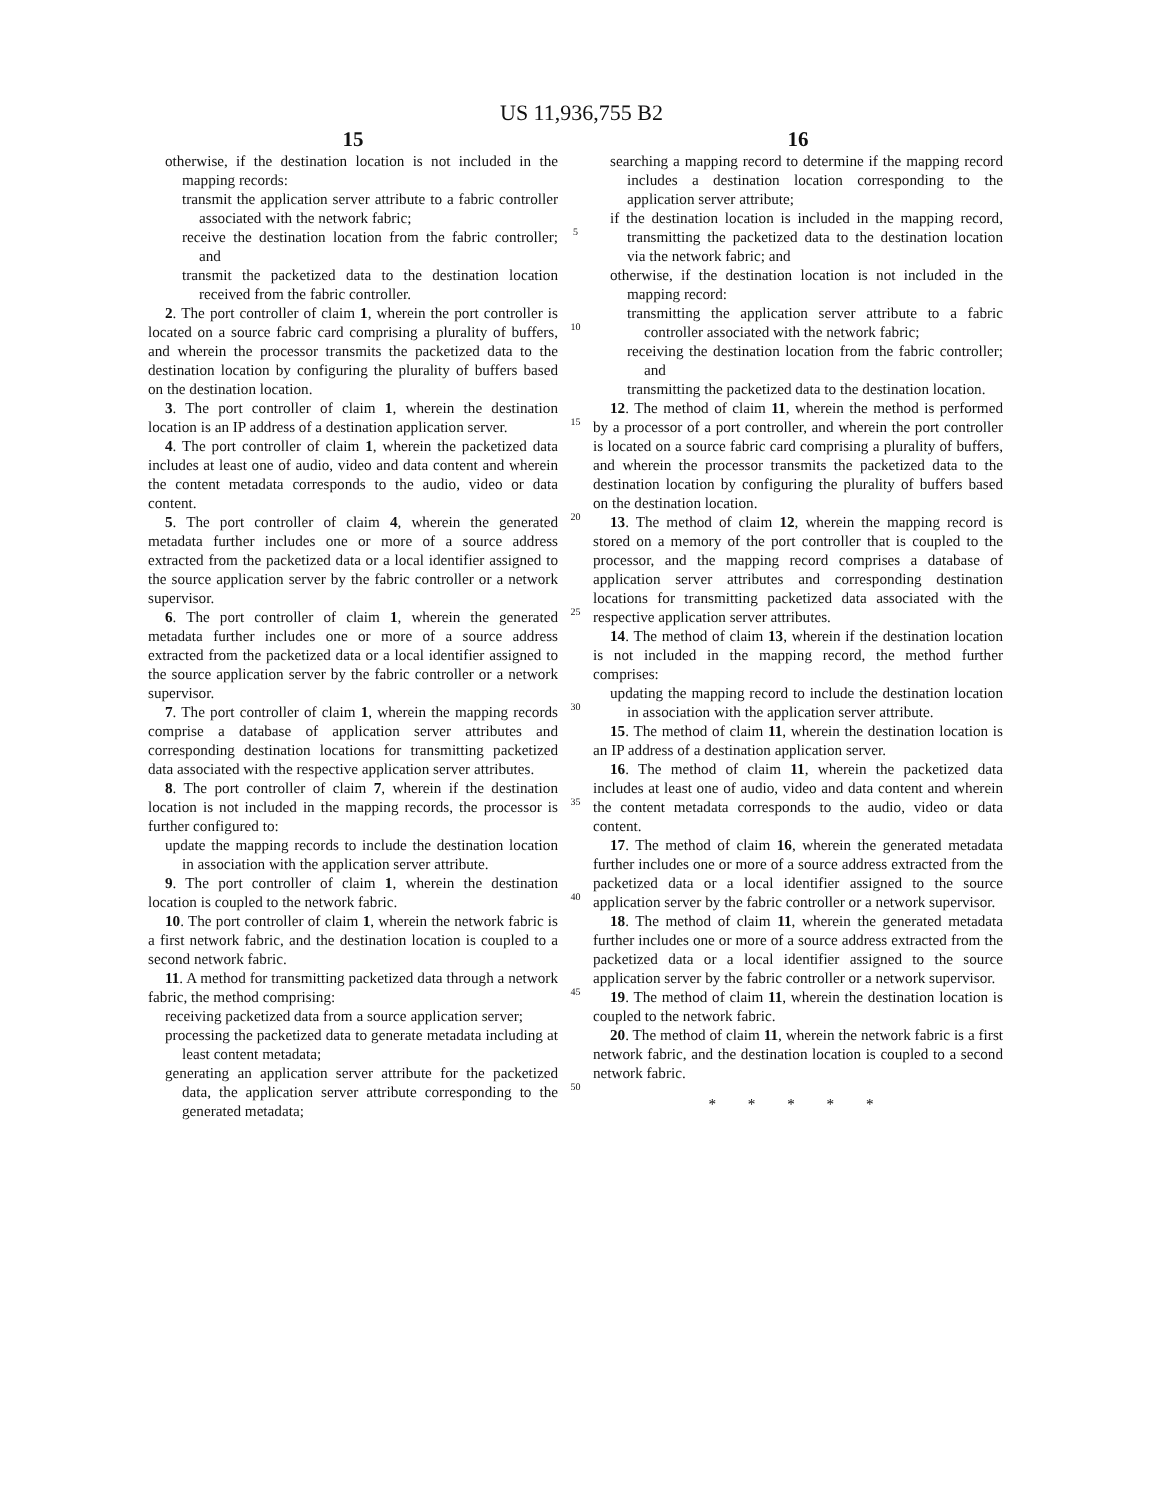US 11,936,755 B2
15
otherwise, if the destination location is not included in the mapping records:
transmit the application server attribute to a fabric controller associated with the network fabric;
receive the destination location from the fabric controller; and
transmit the packetized data to the destination location received from the fabric controller.
2. The port controller of claim 1, wherein the port controller is located on a source fabric card comprising a plurality of buffers, and wherein the processor transmits the packetized data to the destination location by configuring the plurality of buffers based on the destination location.
3. The port controller of claim 1, wherein the destination location is an IP address of a destination application server.
4. The port controller of claim 1, wherein the packetized data includes at least one of audio, video and data content and wherein the content metadata corresponds to the audio, video or data content.
5. The port controller of claim 4, wherein the generated metadata further includes one or more of a source address extracted from the packetized data or a local identifier assigned to the source application server by the fabric controller or a network supervisor.
6. The port controller of claim 1, wherein the generated metadata further includes one or more of a source address extracted from the packetized data or a local identifier assigned to the source application server by the fabric controller or a network supervisor.
7. The port controller of claim 1, wherein the mapping records comprise a database of application server attributes and corresponding destination locations for transmitting packetized data associated with the respective application server attributes.
8. The port controller of claim 7, wherein if the destination location is not included in the mapping records, the processor is further configured to:
update the mapping records to include the destination location in association with the application server attribute.
9. The port controller of claim 1, wherein the destination location is coupled to the network fabric.
10. The port controller of claim 1, wherein the network fabric is a first network fabric, and the destination location is coupled to a second network fabric.
11. A method for transmitting packetized data through a network fabric, the method comprising:
receiving packetized data from a source application server;
processing the packetized data to generate metadata including at least content metadata;
generating an application server attribute for the packetized data, the application server attribute corresponding to the generated metadata;
5
10
15
20
25
30
35
40
45
50
16
searching a mapping record to determine if the mapping record includes a destination location corresponding to the application server attribute;
if the destination location is included in the mapping record, transmitting the packetized data to the destination location via the network fabric; and
otherwise, if the destination location is not included in the mapping record:
transmitting the application server attribute to a fabric controller associated with the network fabric;
receiving the destination location from the fabric controller; and
transmitting the packetized data to the destination location.
12. The method of claim 11, wherein the method is performed by a processor of a port controller, and wherein the port controller is located on a source fabric card comprising a plurality of buffers, and wherein the processor transmits the packetized data to the destination location by configuring the plurality of buffers based on the destination location.
13. The method of claim 12, wherein the mapping record is stored on a memory of the port controller that is coupled to the processor, and the mapping record comprises a database of application server attributes and corresponding destination locations for transmitting packetized data associated with the respective application server attributes.
14. The method of claim 13, wherein if the destination location is not included in the mapping record, the method further comprises:
updating the mapping record to include the destination location in association with the application server attribute.
15. The method of claim 11, wherein the destination location is an IP address of a destination application server.
16. The method of claim 11, wherein the packetized data includes at least one of audio, video and data content and wherein the content metadata corresponds to the audio, video or data content.
17. The method of claim 16, wherein the generated metadata further includes one or more of a source address extracted from the packetized data or a local identifier assigned to the source application server by the fabric controller or a network supervisor.
18. The method of claim 11, wherein the generated metadata further includes one or more of a source address extracted from the packetized data or a local identifier assigned to the source application server by the fabric controller or a network supervisor.
19. The method of claim 11, wherein the destination location is coupled to the network fabric.
20. The method of claim 11, wherein the network fabric is a first network fabric, and the destination location is coupled to a second network fabric.
* * * * *